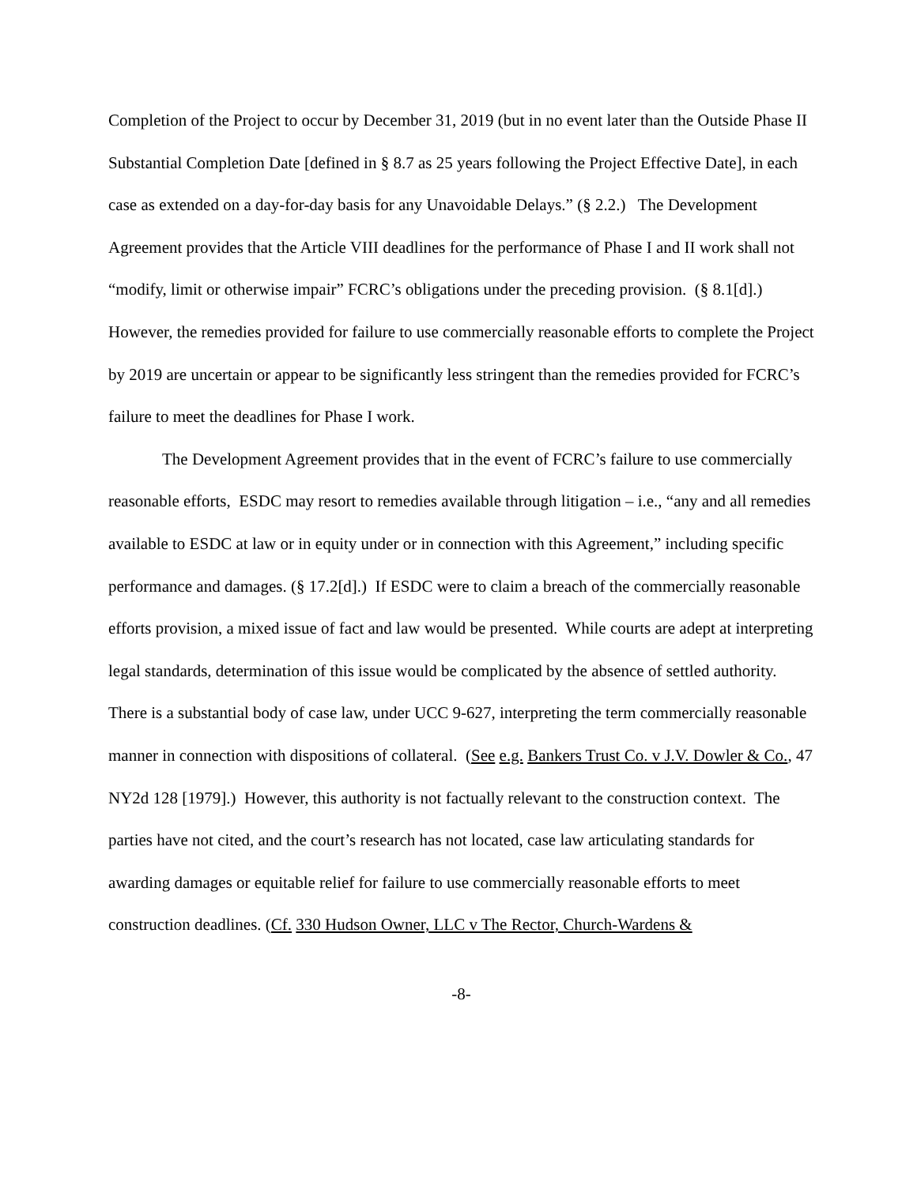Completion of the Project to occur by December 31, 2019 (but in no event later than the Outside Phase II Substantial Completion Date [defined in § 8.7 as 25 years following the Project Effective Date], in each case as extended on a day-for-day basis for any Unavoidable Delays.” (§ 2.2.) The Development Agreement provides that the Article VIII deadlines for the performance of Phase I and II work shall not “modify, limit or otherwise impair” FCRC’s obligations under the preceding provision. (§ 8.1[d].) However, the remedies provided for failure to use commercially reasonable efforts to complete the Project by 2019 are uncertain or appear to be significantly less stringent than the remedies provided for FCRC’s failure to meet the deadlines for Phase I work.
The Development Agreement provides that in the event of FCRC’s failure to use commercially reasonable efforts, ESDC may resort to remedies available through litigation – i.e., “any and all remedies available to ESDC at law or in equity under or in connection with this Agreement,” including specific performance and damages. (§ 17.2[d].) If ESDC were to claim a breach of the commercially reasonable efforts provision, a mixed issue of fact and law would be presented. While courts are adept at interpreting legal standards, determination of this issue would be complicated by the absence of settled authority. There is a substantial body of case law, under UCC 9-627, interpreting the term commercially reasonable manner in connection with dispositions of collateral. (See e.g. Bankers Trust Co. v J.V. Dowler & Co., 47 NY2d 128 [1979].) However, this authority is not factually relevant to the construction context. The parties have not cited, and the court’s research has not located, case law articulating standards for awarding damages or equitable relief for failure to use commercially reasonable efforts to meet construction deadlines. (Cf. 330 Hudson Owner, LLC v The Rector, Church-Wardens &
-8-